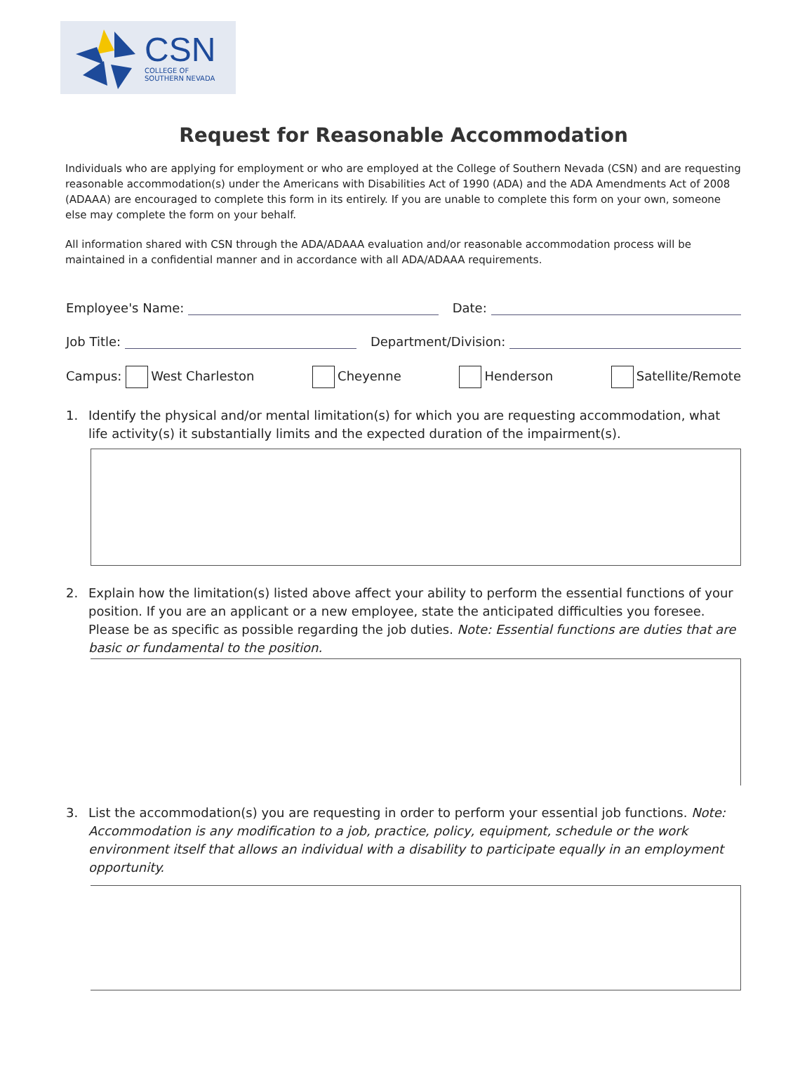CSN
COLLEGE OF
SOUTHERN NEVADA
Request for Reasonable Accommodation
Individuals who are applying for employment or who are employed at the College of Southern Nevada (CSN) and are requesting reasonable accommodation(s) under the Americans with Disabilities Act of 1990 (ADA) and the ADA Amendments Act of 2008 (ADAAA) are encouraged to complete this form in its entirely. If you are unable to complete this form on your own, someone else may complete the form on your behalf.
All information shared with CSN through the ADA/ADAAA evaluation and/or reasonable accommodation process will be maintained in a confidential manner and in accordance with all ADA/ADAAA requirements.
Employee's Name:
Date:
Job Title:
Department/Division:
Campus: West Charleston Cheyenne Henderson Satellite/Remote
1. Identify the physical and/or mental limitation(s) for which you are requesting accommodation, what life activity(s) it substantially limits and the expected duration of the impairment(s).
2. Explain how the limitation(s) listed above affect your ability to perform the essential functions of your position. If you are an applicant or a new employee, state the anticipated difficulties you foresee. Please be as specific as possible regarding the job duties. Note: Essential functions are duties that are basic or fundamental to the position.
3. List the accommodation(s) you are requesting in order to perform your essential job functions. Note: Accommodation is any modification to a job, practice, policy, equipment, schedule or the work environment itself that allows an individual with a disability to participate equally in an employment opportunity.